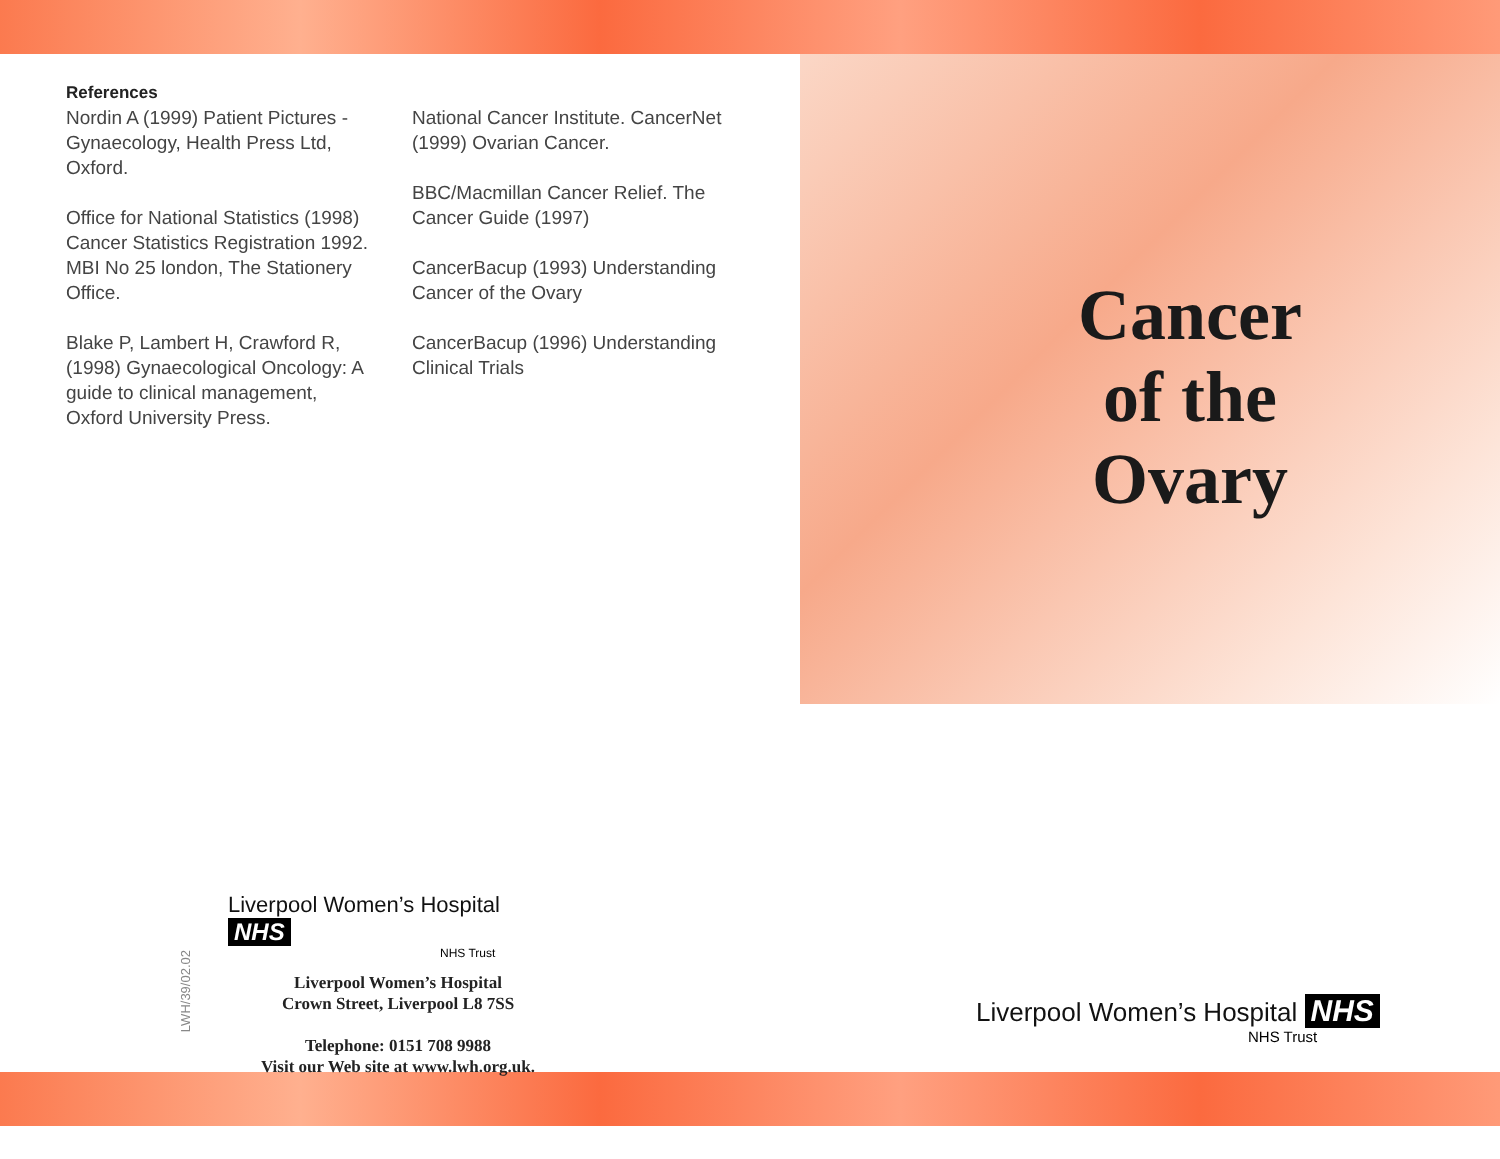References
Nordin A (1999) Patient Pictures - Gynaecology, Health Press Ltd, Oxford.
Office for National Statistics (1998) Cancer Statistics Registration 1992. MBI No 25 london, The Stationery Office.
Blake P, Lambert H, Crawford R, (1998) Gynaecological Oncology: A guide to clinical management, Oxford University Press.
National Cancer Institute. CancerNet (1999) Ovarian Cancer.
BBC/Macmillan Cancer Relief. The Cancer Guide (1997)
CancerBacup (1993) Understanding Cancer of the Ovary
CancerBacup (1996) Understanding Clinical Trials
Liverpool Women’s Hospital NHS
NHS Trust
Liverpool Women’s Hospital
Crown Street, Liverpool L8 7SS
Telephone: 0151 708 9988
Visit our Web site at www.lwh.org.uk.
LWH/39/02.02
Cancer of the Ovary
Liverpool Women’s Hospital NHS
NHS Trust